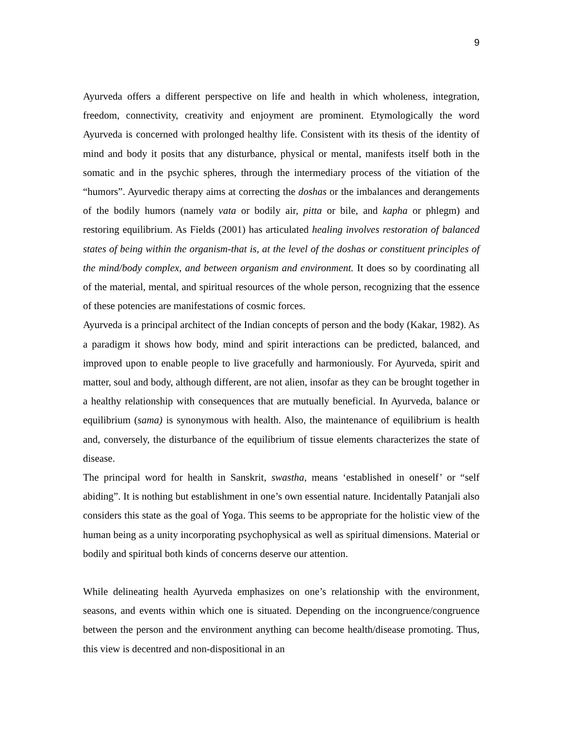9
Ayurveda offers a different perspective on life and health in which wholeness, integration, freedom, connectivity, creativity and enjoyment are prominent. Etymologically the word Ayurveda is concerned with prolonged healthy life. Consistent with its thesis of the identity of mind and body it posits that any disturbance, physical or mental, manifests itself both in the somatic and in the psychic spheres, through the intermediary process of the vitiation of the “humors”. Ayurvedic therapy aims at correcting the doshas or the imbalances and derangements of the bodily humors (namely vata or bodily air, pitta or bile, and kapha or phlegm) and restoring equilibrium. As Fields (2001) has articulated healing involves restoration of balanced states of being within the organism-that is, at the level of the doshas or constituent principles of the mind/body complex, and between organism and environment. It does so by coordinating all of the material, mental, and spiritual resources of the whole person, recognizing that the essence of these potencies are manifestations of cosmic forces.
Ayurveda is a principal architect of the Indian concepts of person and the body (Kakar, 1982). As a paradigm it shows how body, mind and spirit interactions can be predicted, balanced, and improved upon to enable people to live gracefully and harmoniously. For Ayurveda, spirit and matter, soul and body, although different, are not alien, insofar as they can be brought together in a healthy relationship with consequences that are mutually beneficial. In Ayurveda, balance or equilibrium (sama) is synonymous with health. Also, the maintenance of equilibrium is health and, conversely, the disturbance of the equilibrium of tissue elements characterizes the state of disease.
The principal word for health in Sanskrit, swastha, means ‘established in oneself’ or “self abiding”. It is nothing but establishment in one’s own essential nature. Incidentally Patanjali also considers this state as the goal of Yoga. This seems to be appropriate for the holistic view of the human being as a unity incorporating psychophysical as well as spiritual dimensions. Material or bodily and spiritual both kinds of concerns deserve our attention.
While delineating health Ayurveda emphasizes on one’s relationship with the environment, seasons, and events within which one is situated. Depending on the incongruence/congruence between the person and the environment anything can become health/disease promoting. Thus, this view is decentred and non-dispositional in an